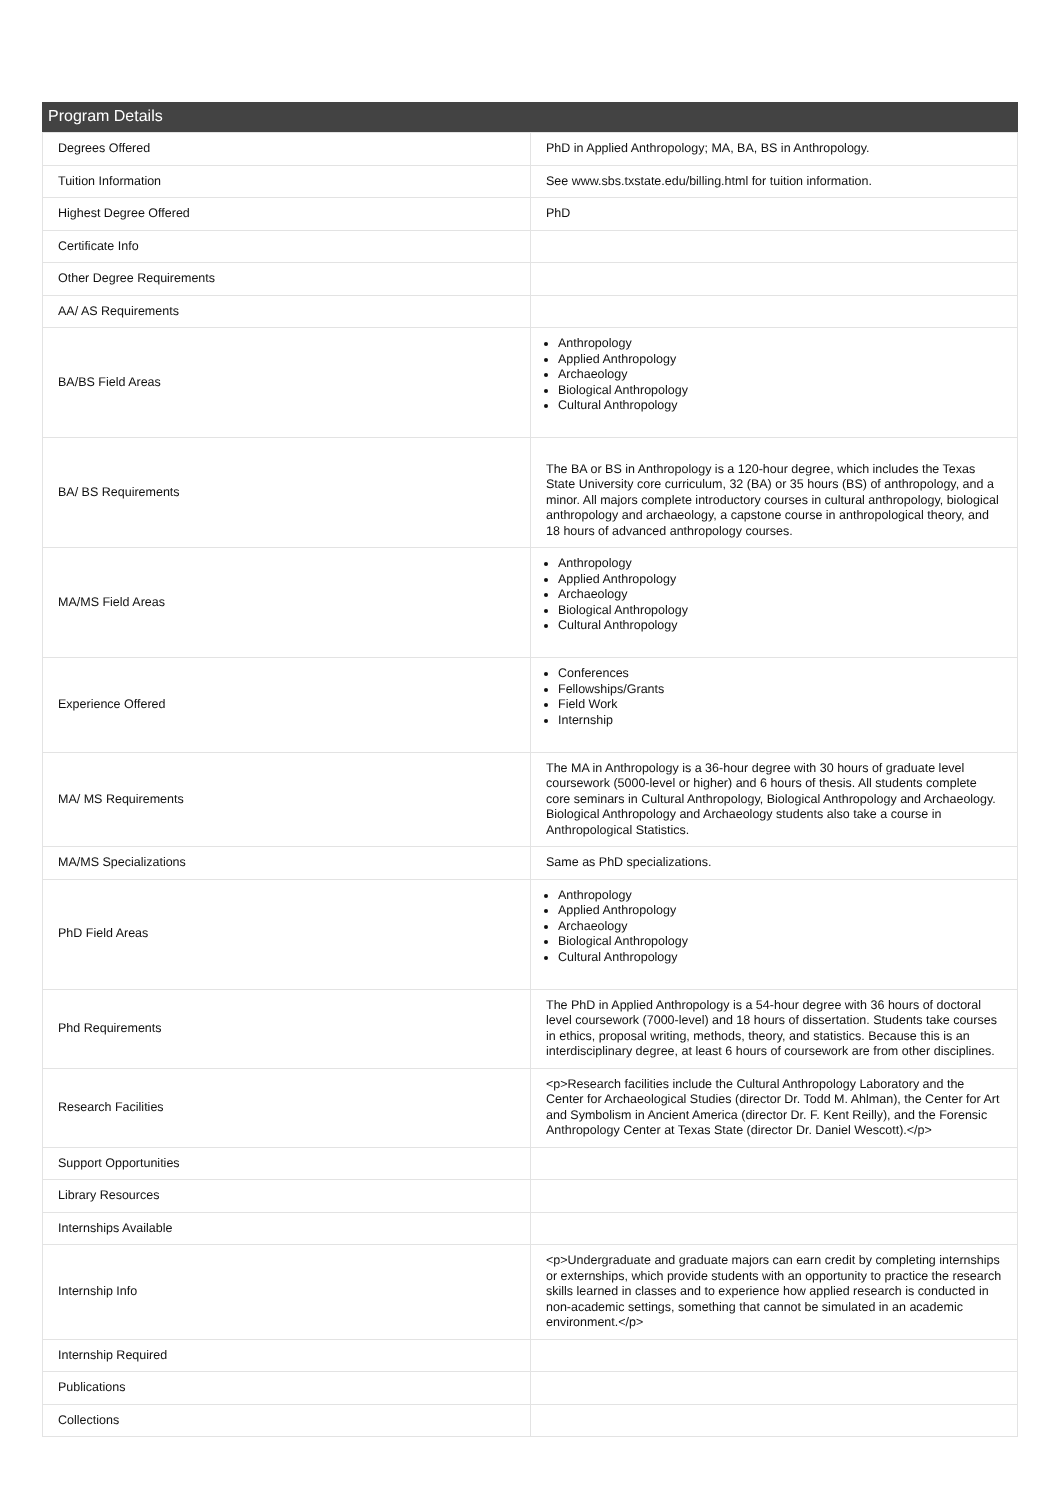Program Details
| Degrees Offered | PhD in Applied Anthropology; MA, BA, BS in Anthropology. |
| Tuition Information | See www.sbs.txstate.edu/billing.html for tuition information. |
| Highest Degree Offered | PhD |
| Certificate Info | |
| Other Degree Requirements | |
| AA/ AS Requirements | |
| BA/BS Field Areas | Anthropology Applied Anthropology Archaeology Biological Anthropology Cultural Anthropology |
| BA/ BS Requirements | The BA or BS in Anthropology is a 120-hour degree, which includes the Texas State University core curriculum, 32 (BA) or 35 hours (BS) of anthropology, and a minor. All majors complete introductory courses in cultural anthropology, biological anthropology and archaeology, a capstone course in anthropological theory, and 18 hours of advanced anthropology courses. |
| MA/MS Field Areas | Anthropology Applied Anthropology Archaeology Biological Anthropology Cultural Anthropology |
| Experience Offered | Conferences Fellowships/Grants Field Work Internship |
| MA/ MS Requirements | The MA in Anthropology is a 36-hour degree with 30 hours of graduate level coursework (5000-level or higher) and 6 hours of thesis. All students complete core seminars in Cultural Anthropology, Biological Anthropology and Archaeology. Biological Anthropology and Archaeology students also take a course in Anthropological Statistics. |
| MA/MS Specializations | Same as PhD specializations. |
| PhD Field Areas | Anthropology Applied Anthropology Archaeology Biological Anthropology Cultural Anthropology |
| Phd Requirements | The PhD in Applied Anthropology is a 54-hour degree with 36 hours of doctoral level coursework (7000-level) and 18 hours of dissertation. Students take courses in ethics, proposal writing, methods, theory, and statistics. Because this is an interdisciplinary degree, at least 6 hours of coursework are from other disciplines. |
| Research Facilities | <p>Research facilities include the Cultural Anthropology Laboratory and the Center for Archaeological Studies (director Dr. Todd M. Ahlman), the Center for Art and Symbolism in Ancient America (director Dr. F. Kent Reilly), and the Forensic Anthropology Center at Texas State (director Dr. Daniel Wescott).</p> |
| Support Opportunities | |
| Library Resources | |
| Internships Available | |
| Internship Info | <p>Undergraduate and graduate majors can earn credit by completing internships or externships, which provide students with an opportunity to practice the research skills learned in classes and to experience how applied research is conducted in non-academic settings, something that cannot be simulated in an academic environment.</p> |
| Internship Required | |
| Publications | |
| Collections | |